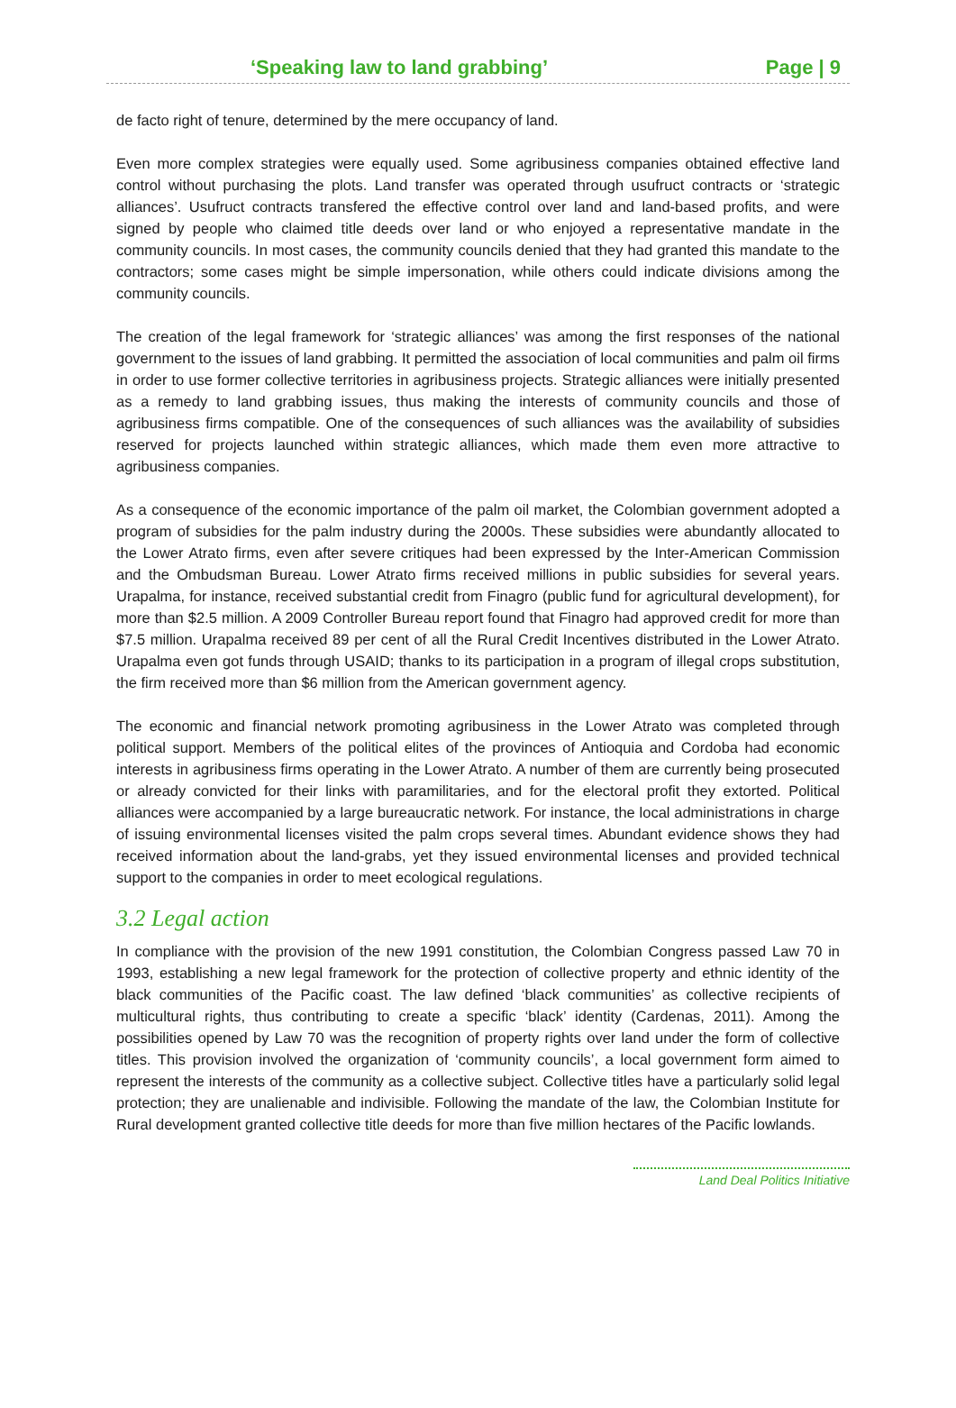‘Speaking law to land grabbing’ Page | 9
de facto right of tenure, determined by the mere occupancy of land.
Even more complex strategies were equally used. Some agribusiness companies obtained effective land control without purchasing the plots. Land transfer was operated through usufruct contracts or ‘strategic alliances’. Usufruct contracts transfered the effective control over land and land-based profits, and were signed by people who claimed title deeds over land or who enjoyed a representative mandate in the community councils. In most cases, the community councils denied that they had granted this mandate to the contractors; some cases might be simple impersonation, while others could indicate divisions among the community councils.
The creation of the legal framework for ‘strategic alliances’ was among the first responses of the national government to the issues of land grabbing. It permitted the association of local communities and palm oil firms in order to use former collective territories in agribusiness projects. Strategic alliances were initially presented as a remedy to land grabbing issues, thus making the interests of community councils and those of agribusiness firms compatible. One of the consequences of such alliances was the availability of subsidies reserved for projects launched within strategic alliances, which made them even more attractive to agribusiness companies.
As a consequence of the economic importance of the palm oil market, the Colombian government adopted a program of subsidies for the palm industry during the 2000s. These subsidies were abundantly allocated to the Lower Atrato firms, even after severe critiques had been expressed by the Inter-American Commission and the Ombudsman Bureau. Lower Atrato firms received millions in public subsidies for several years. Urapalma, for instance, received substantial credit from Finagro (public fund for agricultural development), for more than $2.5 million. A 2009 Controller Bureau report found that Finagro had approved credit for more than $7.5 million. Urapalma received 89 per cent of all the Rural Credit Incentives distributed in the Lower Atrato. Urapalma even got funds through USAID; thanks to its participation in a program of illegal crops substitution, the firm received more than $6 million from the American government agency.
The economic and financial network promoting agribusiness in the Lower Atrato was completed through political support. Members of the political elites of the provinces of Antioquia and Cordoba had economic interests in agribusiness firms operating in the Lower Atrato. A number of them are currently being prosecuted or already convicted for their links with paramilitaries, and for the electoral profit they extorted. Political alliances were accompanied by a large bureaucratic network. For instance, the local administrations in charge of issuing environmental licenses visited the palm crops several times. Abundant evidence shows they had received information about the land-grabs, yet they issued environmental licenses and provided technical support to the companies in order to meet ecological regulations.
3.2 Legal action
In compliance with the provision of the new 1991 constitution, the Colombian Congress passed Law 70 in 1993, establishing a new legal framework for the protection of collective property and ethnic identity of the black communities of the Pacific coast. The law defined ‘black communities’ as collective recipients of multicultural rights, thus contributing to create a specific ‘black’ identity (Cardenas, 2011). Among the possibilities opened by Law 70 was the recognition of property rights over land under the form of collective titles. This provision involved the organization of ‘community councils’, a local government form aimed to represent the interests of the community as a collective subject. Collective titles have a particularly solid legal protection; they are unalienable and indivisible. Following the mandate of the law, the Colombian Institute for Rural development granted collective title deeds for more than five million hectares of the Pacific lowlands.
Land Deal Politics Initiative